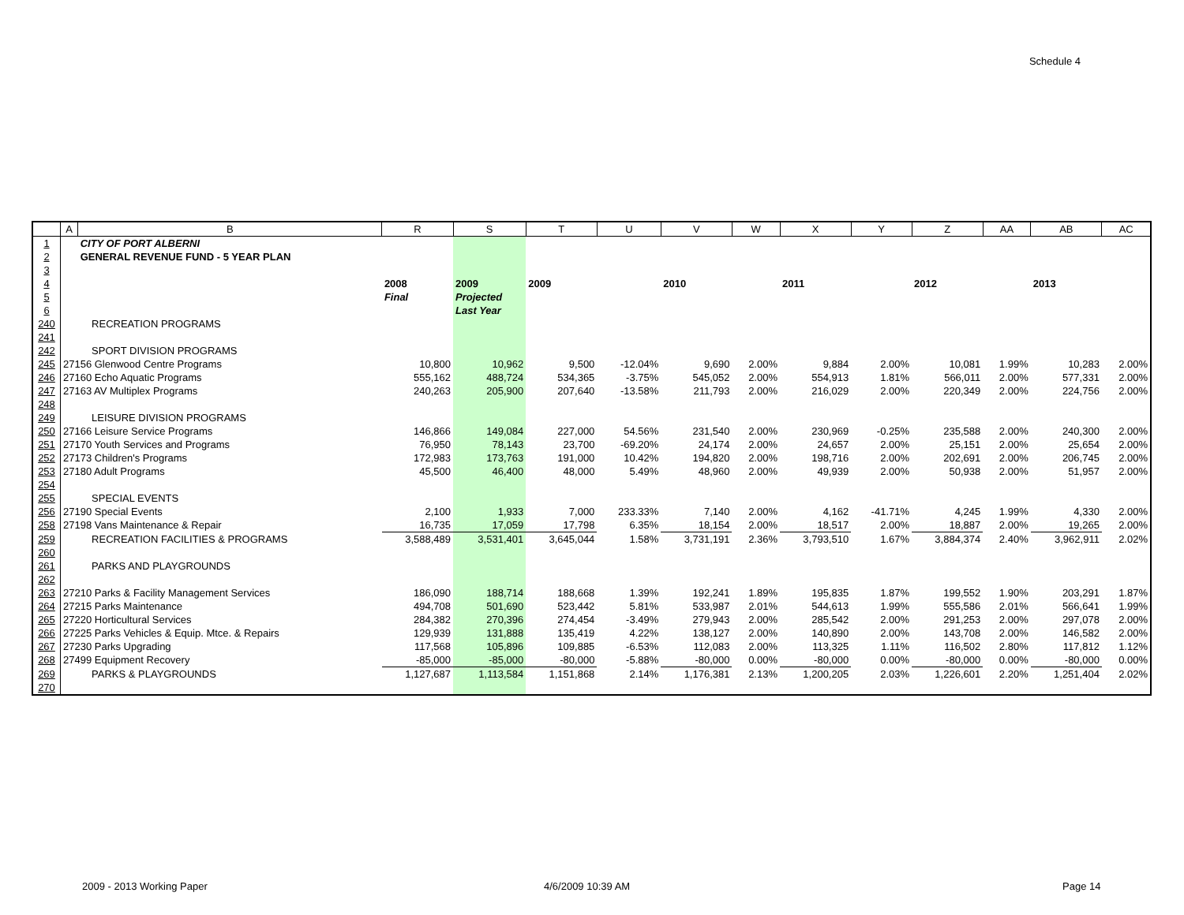Schedule 4
| | A | B | R | S | T | U | V | W | X | Y | Z | AA | AB | AC |
| --- | --- | --- | --- | --- | --- | --- | --- | --- | --- | --- | --- | --- | --- | --- |
| 1 | | CITY OF PORT ALBERNI | | | | | | | | | | | | |
| 2 | | GENERAL REVENUE FUND - 5 YEAR PLAN | | | | | | | | | | | | |
| 3 | | | | | | | | | | | | | | |
| 4 | | | 2008 | 2009 | 2009 | | 2010 | | 2011 | | 2012 | | 2013 | |
| 5 | | | Final | Projected | | | | | | | | | | |
| 6 | | | | Last Year | | | | | | | | | | |
| 240 | | RECREATION PROGRAMS | | | | | | | | | | | | |
| 241 | | | | | | | | | | | | | | |
| 242 | | SPORT DIVISION PROGRAMS | | | | | | | | | | | | |
| 245 | 27156 Glenwood Centre Programs | | 10,800 | 10,962 | 9,500 | -12.04% | 9,690 | 2.00% | 9,884 | 2.00% | 10,081 | 1.99% | 10,283 | 2.00% |
| 246 | 27160 Echo Aquatic Programs | | 555,162 | 488,724 | 534,365 | -3.75% | 545,052 | 2.00% | 554,913 | 1.81% | 566,011 | 2.00% | 577,331 | 2.00% |
| 247 | 27163 AV Multiplex Programs | | 240,263 | 205,900 | 207,640 | -13.58% | 211,793 | 2.00% | 216,029 | 2.00% | 220,349 | 2.00% | 224,756 | 2.00% |
| 248 | | | | | | | | | | | | | | |
| 249 | | LEISURE DIVISION PROGRAMS | | | | | | | | | | | | |
| 250 | 27166 Leisure Service Programs | | 146,866 | 149,084 | 227,000 | 54.56% | 231,540 | 2.00% | 230,969 | -0.25% | 235,588 | 2.00% | 240,300 | 2.00% |
| 251 | 27170 Youth Services and Programs | | 76,950 | 78,143 | 23,700 | -69.20% | 24,174 | 2.00% | 24,657 | 2.00% | 25,151 | 2.00% | 25,654 | 2.00% |
| 252 | 27173 Children's Programs | | 172,983 | 173,763 | 191,000 | 10.42% | 194,820 | 2.00% | 198,716 | 2.00% | 202,691 | 2.00% | 206,745 | 2.00% |
| 253 | 27180 Adult Programs | | 45,500 | 46,400 | 48,000 | 5.49% | 48,960 | 2.00% | 49,939 | 2.00% | 50,938 | 2.00% | 51,957 | 2.00% |
| 254 | | | | | | | | | | | | | | |
| 255 | | SPECIAL EVENTS | | | | | | | | | | | | |
| 256 | 27190 Special Events | | 2,100 | 1,933 | 7,000 | 233.33% | 7,140 | 2.00% | 4,162 | -41.71% | 4,245 | 1.99% | 4,330 | 2.00% |
| 258 | 27198 Vans Maintenance & Repair | | 16,735 | 17,059 | 17,798 | 6.35% | 18,154 | 2.00% | 18,517 | 2.00% | 18,887 | 2.00% | 19,265 | 2.00% |
| 259 | | RECREATION FACILITIES & PROGRAMS | 3,588,489 | 3,531,401 | 3,645,044 | 1.58% | 3,731,191 | 2.36% | 3,793,510 | 1.67% | 3,884,374 | 2.40% | 3,962,911 | 2.02% |
| 260 | | | | | | | | | | | | | | |
| 261 | | PARKS AND PLAYGROUNDS | | | | | | | | | | | | |
| 262 | | | | | | | | | | | | | | |
| 263 | 27210 Parks & Facility Management Services | | 186,090 | 188,714 | 188,668 | 1.39% | 192,241 | 1.89% | 195,835 | 1.87% | 199,552 | 1.90% | 203,291 | 1.87% |
| 264 | 27215 Parks Maintenance | | 494,708 | 501,690 | 523,442 | 5.81% | 533,987 | 2.01% | 544,613 | 1.99% | 555,586 | 2.01% | 566,641 | 1.99% |
| 265 | 27220 Horticultural Services | | 284,382 | 270,396 | 274,454 | -3.49% | 279,943 | 2.00% | 285,542 | 2.00% | 291,253 | 2.00% | 297,078 | 2.00% |
| 266 | 27225 Parks Vehicles & Equip. Mtce. & Repairs | | 129,939 | 131,888 | 135,419 | 4.22% | 138,127 | 2.00% | 140,890 | 2.00% | 143,708 | 2.00% | 146,582 | 2.00% |
| 267 | 27230 Parks Upgrading | | 117,568 | 105,896 | 109,885 | -6.53% | 112,083 | 2.00% | 113,325 | 1.11% | 116,502 | 2.80% | 117,812 | 1.12% |
| 268 | 27499 Equipment Recovery | | -85,000 | -85,000 | -80,000 | -5.88% | -80,000 | 0.00% | -80,000 | 0.00% | -80,000 | 0.00% | -80,000 | 0.00% |
| 269 | | PARKS & PLAYGROUNDS | 1,127,687 | 1,113,584 | 1,151,868 | 2.14% | 1,176,381 | 2.13% | 1,200,205 | 2.03% | 1,226,601 | 2.20% | 1,251,404 | 2.02% |
| 270 | | | | | | | | | | | | | | |
2009 - 2013 Working Paper 4/6/2009 10:39 AM Page 14